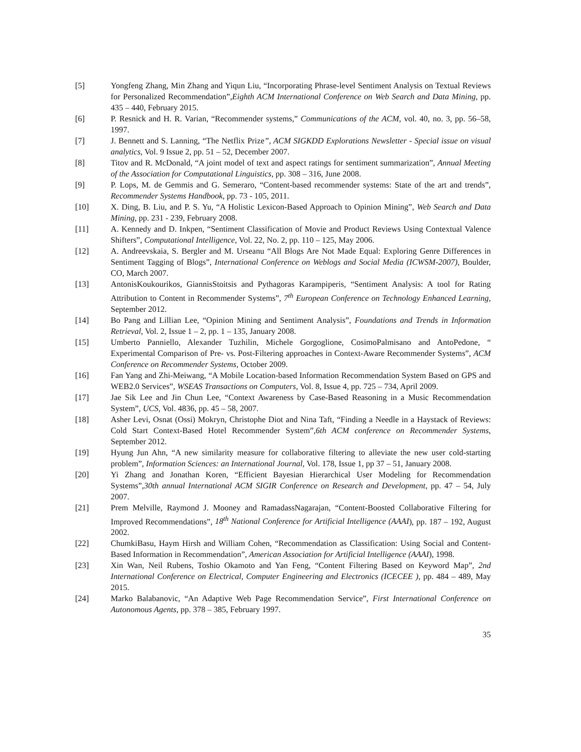[5] Yongfeng Zhang, Min Zhang and Yiqun Liu, “Incorporating Phrase-level Sentiment Analysis on Textual Reviews for Personalized Recommendation”,Eighth ACM International Conference on Web Search and Data Mining, pp. 435 – 440, February 2015.
[6] P. Resnick and H. R. Varian, “Recommender systems,” Communications of the ACM, vol. 40, no. 3, pp. 56–58, 1997.
[7] J. Bennett and S. Lanning, “The Netflix Prize”, ACM SIGKDD Explorations Newsletter - Special issue on visual analytics, Vol. 9 Issue 2, pp. 51 – 52, December 2007.
[8] Titov and R. McDonald, “A joint model of text and aspect ratings for sentiment summarization”, Annual Meeting of the Association for Computational Linguistics, pp. 308 – 316, June 2008.
[9] P. Lops, M. de Gemmis and G. Semeraro, “Content-based recommender systems: State of the art and trends”, Recommender Systems Handbook, pp. 73 - 105, 2011.
[10] X. Ding, B. Liu, and P. S. Yu, “A Holistic Lexicon-Based Approach to Opinion Mining”, Web Search and Data Mining, pp. 231 - 239, February 2008.
[11] A. Kennedy and D. Inkpen, “Sentiment Classification of Movie and Product Reviews Using Contextual Valence Shifters”, Computational Intelligence, Vol. 22, No. 2, pp. 110 – 125, May 2006.
[12] A. Andreevskaia, S. Bergler and M. Urseanu “All Blogs Are Not Made Equal: Exploring Genre Differences in Sentiment Tagging of Blogs”, International Conference on Weblogs and Social Media (ICWSM-2007), Boulder, CO, March 2007.
[13] AntonisKoukourikos, GiannisStoitsis and Pythagoras Karampiperis, “Sentiment Analysis: A tool for Rating Attribution to Content in Recommender Systems”, 7<sup>th</sup> European Conference on Technology Enhanced Learning, September 2012.
[14] Bo Pang and Lillian Lee, “Opinion Mining and Sentiment Analysis”, Foundations and Trends in Information Retrieval, Vol. 2, Issue 1 – 2, pp. 1 – 135, January 2008.
[15] Umberto Panniello, Alexander Tuzhilin, Michele Gorgoglione, CosimoPalmisano and AntoPedone, “ Experimental Comparison of Pre- vs. Post-Filtering approaches in Context-Aware Recommender Systems”, ACM Conference on Recommender Systems, October 2009.
[16] Fan Yang and Zhi-Meiwang, “A Mobile Location-based Information Recommendation System Based on GPS and WEB2.0 Services”, WSEAS Transactions on Computers, Vol. 8, Issue 4, pp. 725 – 734, April 2009.
[17] Jae Sik Lee and Jin Chun Lee, “Context Awareness by Case-Based Reasoning in a Music Recommendation System”, UCS, Vol. 4836, pp. 45 – 58, 2007.
[18] Asher Levi, Osnat (Ossi) Mokryn, Christophe Diot and Nina Taft, “Finding a Needle in a Haystack of Reviews: Cold Start Context-Based Hotel Recommender System”,6th ACM conference on Recommender Systems, September 2012.
[19] Hyung Jun Ahn, “A new similarity measure for collaborative filtering to alleviate the new user cold-starting problem”, Information Sciences: an International Journal, Vol. 178, Issue 1, pp 37 – 51, January 2008.
[20] Yi Zhang and Jonathan Koren, “Efficient Bayesian Hierarchical User Modeling for Recommendation Systems”,30th annual International ACM SIGIR Conference on Research and Development, pp. 47 – 54, July 2007.
[21] Prem Melville, Raymond J. Mooney and RamadassNagarajan, “Content-Boosted Collaborative Filtering for Improved Recommendations”, 18<sup>th</sup> National Conference for Artificial Intelligence (AAAI), pp. 187 – 192, August 2002.
[22] ChumkiBasu, Haym Hirsh and William Cohen, “Recommendation as Classification: Using Social and Content-Based Information in Recommendation”, American Association for Artificial Intelligence (AAAI), 1998.
[23] Xin Wan, Neil Rubens, Toshio Okamoto and Yan Feng, “Content Filtering Based on Keyword Map”, 2nd International Conference on Electrical, Computer Engineering and Electronics (ICECEE ), pp. 484 – 489, May 2015.
[24] Marko Balabanovic, “An Adaptive Web Page Recommendation Service”, First International Conference on Autonomous Agents, pp. 378 – 385, February 1997.
35